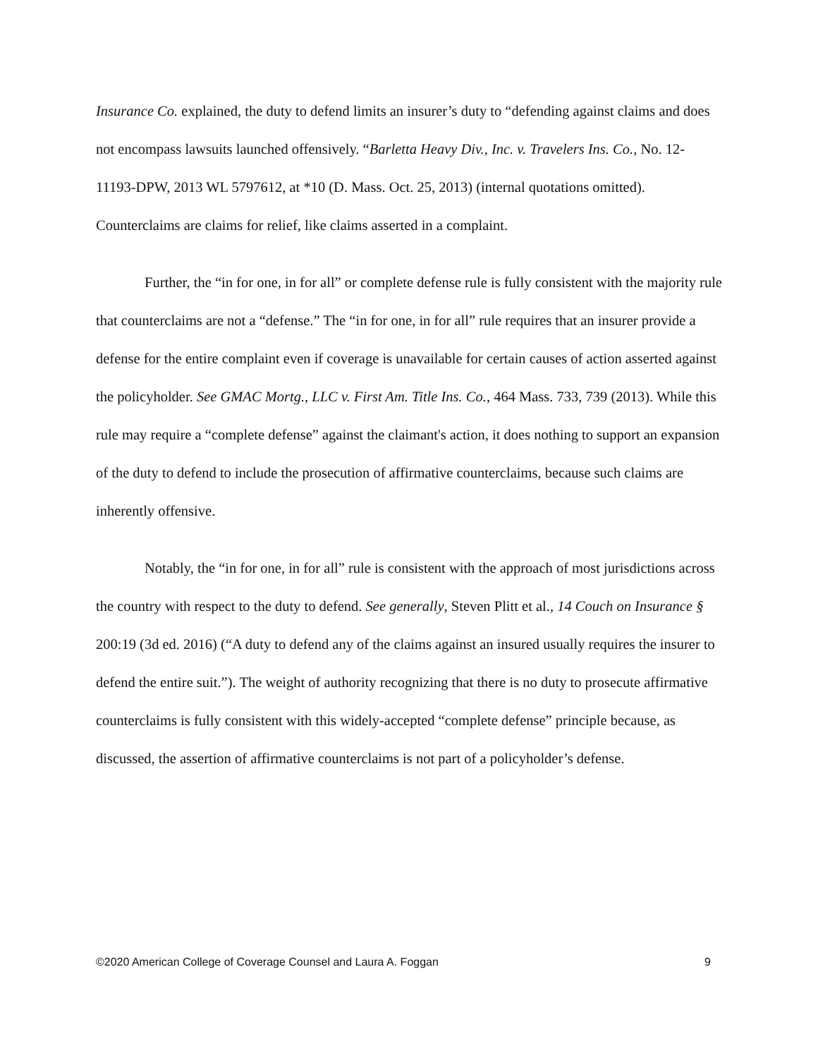Insurance Co. explained, the duty to defend limits an insurer’s duty to “defending against claims and does not encompass lawsuits launched offensively. “Barletta Heavy Div., Inc. v. Travelers Ins. Co., No. 12-11193-DPW, 2013 WL 5797612, at *10 (D. Mass. Oct. 25, 2013) (internal quotations omitted). Counterclaims are claims for relief, like claims asserted in a complaint.
Further, the “in for one, in for all” or complete defense rule is fully consistent with the majority rule that counterclaims are not a “defense.” The “in for one, in for all” rule requires that an insurer provide a defense for the entire complaint even if coverage is unavailable for certain causes of action asserted against the policyholder. See GMAC Mortg., LLC v. First Am. Title Ins. Co., 464 Mass. 733, 739 (2013). While this rule may require a “complete defense” against the claimant's action, it does nothing to support an expansion of the duty to defend to include the prosecution of affirmative counterclaims, because such claims are inherently offensive.
Notably, the “in for one, in for all” rule is consistent with the approach of most jurisdictions across the country with respect to the duty to defend. See generally, Steven Plitt et al., 14 Couch on Insurance § 200:19 (3d ed. 2016) (“A duty to defend any of the claims against an insured usually requires the insurer to defend the entire suit.”). The weight of authority recognizing that there is no duty to prosecute affirmative counterclaims is fully consistent with this widely-accepted “complete defense” principle because, as discussed, the assertion of affirmative counterclaims is not part of a policyholder’s defense.
©2020 American College of Coverage Counsel and Laura A. Foggan 9